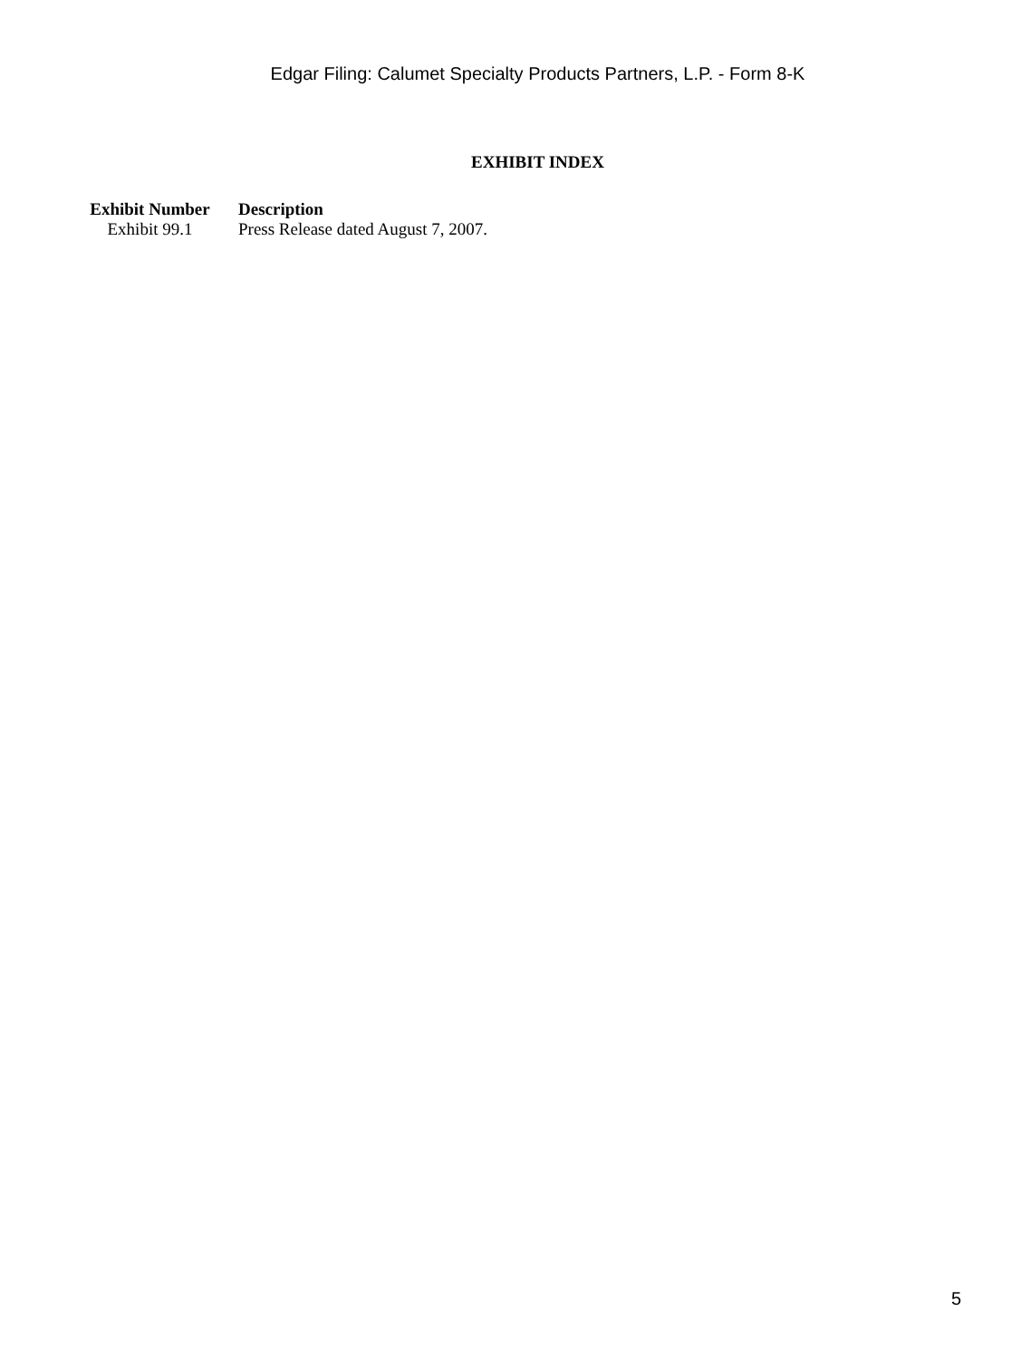Edgar Filing: Calumet Specialty Products Partners, L.P. - Form 8-K
EXHIBIT INDEX
| Exhibit Number | Description |
| --- | --- |
| Exhibit 99.1 | Press Release dated August 7, 2007. |
5